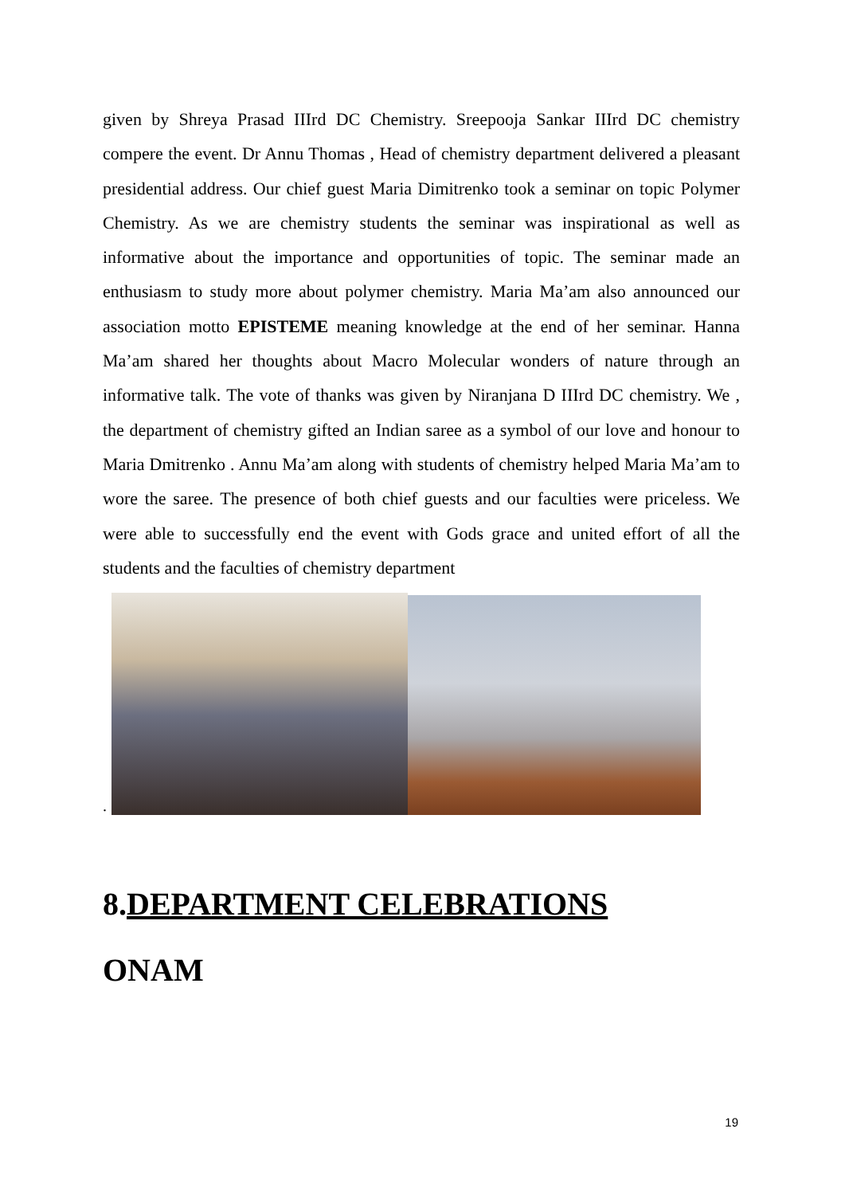given by Shreya Prasad IIIrd DC Chemistry. Sreepooja Sankar IIIrd DC chemistry compere the event. Dr Annu Thomas , Head of chemistry department delivered a pleasant presidential address. Our chief guest Maria Dimitrenko took a seminar on topic Polymer Chemistry. As we are chemistry students the seminar was inspirational as well as informative about the importance and opportunities of topic. The seminar made an enthusiasm to study more about polymer chemistry. Maria Ma’am also announced our association motto EPISTEME meaning knowledge at the end of her seminar. Hanna Ma’am shared her thoughts about Macro Molecular wonders of nature through an informative talk. The vote of thanks was given by Niranjana D IIIrd DC chemistry. We , the department of chemistry gifted an Indian saree as a symbol of our love and honour to Maria Dmitrenko . Annu Ma’am along with students of chemistry helped Maria Ma’am to wore the saree. The presence of both chief guests and our faculties were priceless. We were able to successfully end the event with Gods grace and united effort of all the students and the faculties of chemistry department
.
8.DEPARTMENT CELEBRATIONS
ONAM
19